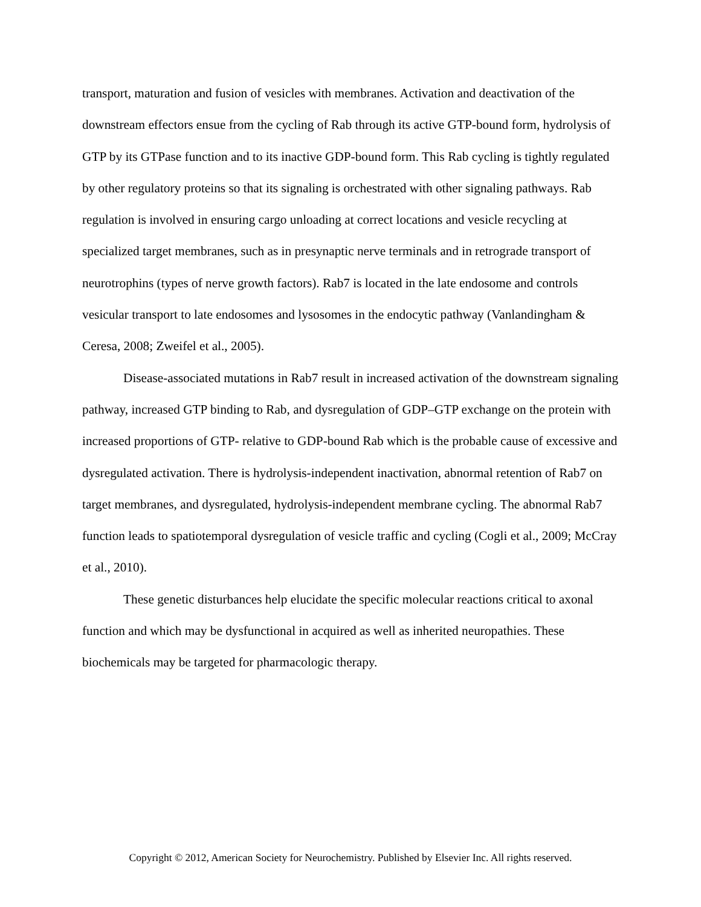transport, maturation and fusion of vesicles with membranes. Activation and deactivation of the downstream effectors ensue from the cycling of Rab through its active GTP-bound form, hydrolysis of GTP by its GTPase function and to its inactive GDP-bound form. This Rab cycling is tightly regulated by other regulatory proteins so that its signaling is orchestrated with other signaling pathways. Rab regulation is involved in ensuring cargo unloading at correct locations and vesicle recycling at specialized target membranes, such as in presynaptic nerve terminals and in retrograde transport of neurotrophins (types of nerve growth factors). Rab7 is located in the late endosome and controls vesicular transport to late endosomes and lysosomes in the endocytic pathway (Vanlandingham & Ceresa, 2008; Zweifel et al., 2005).
Disease-associated mutations in Rab7 result in increased activation of the downstream signaling pathway, increased GTP binding to Rab, and dysregulation of GDP–GTP exchange on the protein with increased proportions of GTP- relative to GDP-bound Rab which is the probable cause of excessive and dysregulated activation. There is hydrolysis-independent inactivation, abnormal retention of Rab7 on target membranes, and dysregulated, hydrolysis-independent membrane cycling. The abnormal Rab7 function leads to spatiotemporal dysregulation of vesicle traffic and cycling (Cogli et al., 2009; McCray et al., 2010).
These genetic disturbances help elucidate the specific molecular reactions critical to axonal function and which may be dysfunctional in acquired as well as inherited neuropathies. These biochemicals may be targeted for pharmacologic therapy.
Copyright © 2012, American Society for Neurochemistry. Published by Elsevier Inc. All rights reserved.